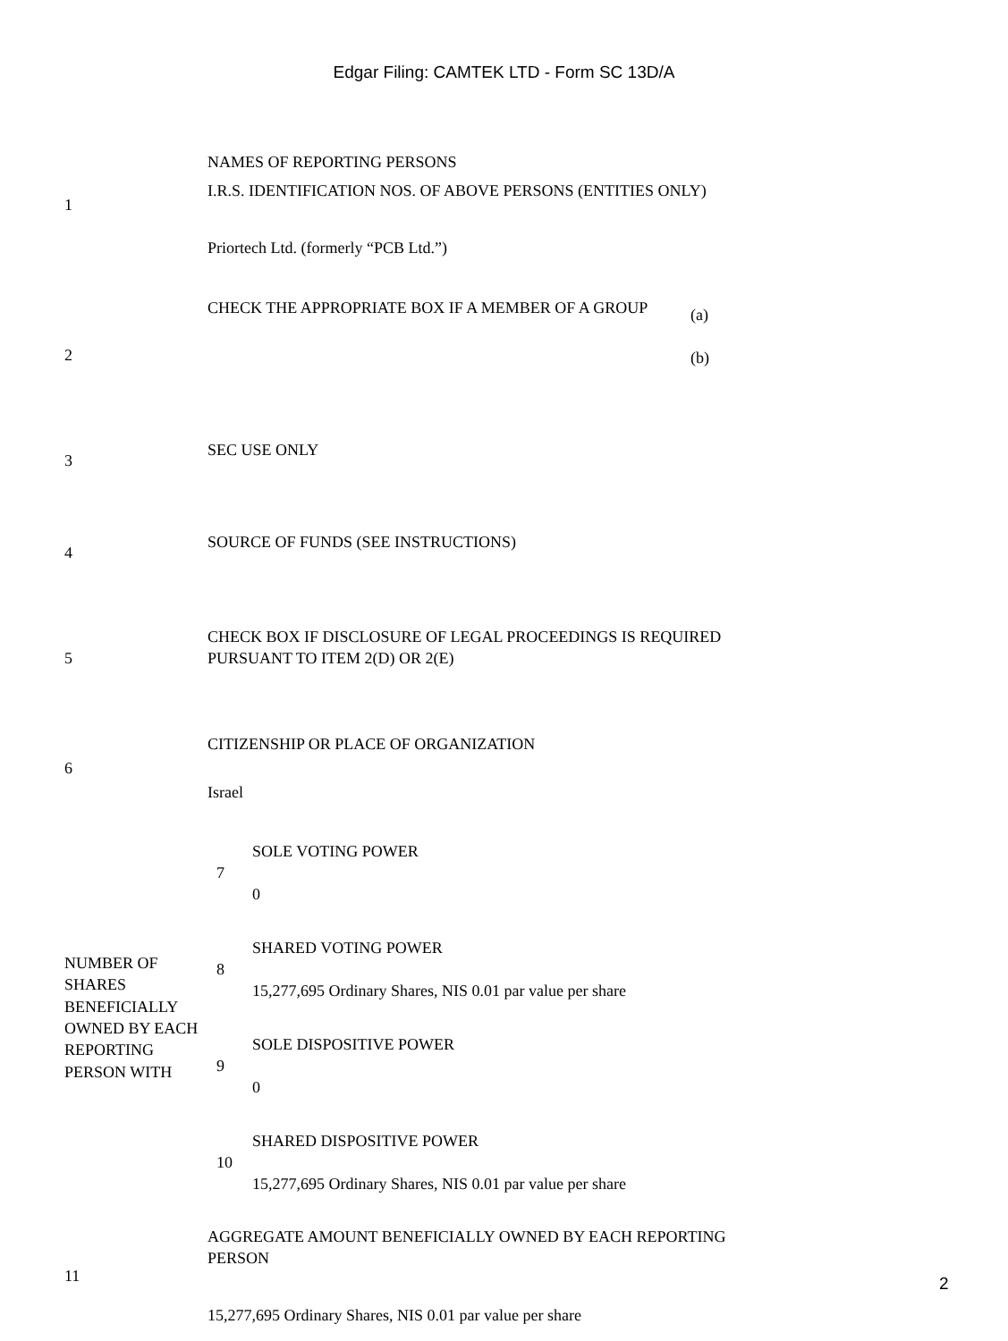Edgar Filing: CAMTEK LTD - Form SC 13D/A
| 1 | NAMES OF REPORTING PERSONS I.R.S. IDENTIFICATION NOS. OF ABOVE PERSONS (ENTITIES ONLY) Priortech Ltd. (formerly “PCB Ltd.”) | |
| 2 | CHECK THE APPROPRIATE BOX IF A MEMBER OF A GROUP | (a) (b) |
| 3 | SEC USE ONLY | |
| 4 | SOURCE OF FUNDS (SEE INSTRUCTIONS) | |
| 5 | CHECK BOX IF DISCLOSURE OF LEGAL PROCEEDINGS IS REQUIRED PURSUANT TO ITEM 2(D) OR 2(E) | |
| 6 | CITIZENSHIP OR PLACE OF ORGANIZATION Israel | |
| NUMBER OF SHARES BENEFICIALLY OWNED BY EACH REPORTING PERSON WITH | / 7 / SOLE VOTING POWER 0 / / 8 / SHARED VOTING POWER 15,277,695 Ordinary Shares, NIS 0.01 par value per share / / 9 / SOLE DISPOSITIVE POWER 0 / / 10 / SHARED DISPOSITIVE POWER 15,277,695 Ordinary Shares, NIS 0.01 par value per share / | |
| 11 | AGGREGATE AMOUNT BENEFICIALLY OWNED BY EACH REPORTING PERSON 15,277,695 Ordinary Shares, NIS 0.01 par value per share | |
2